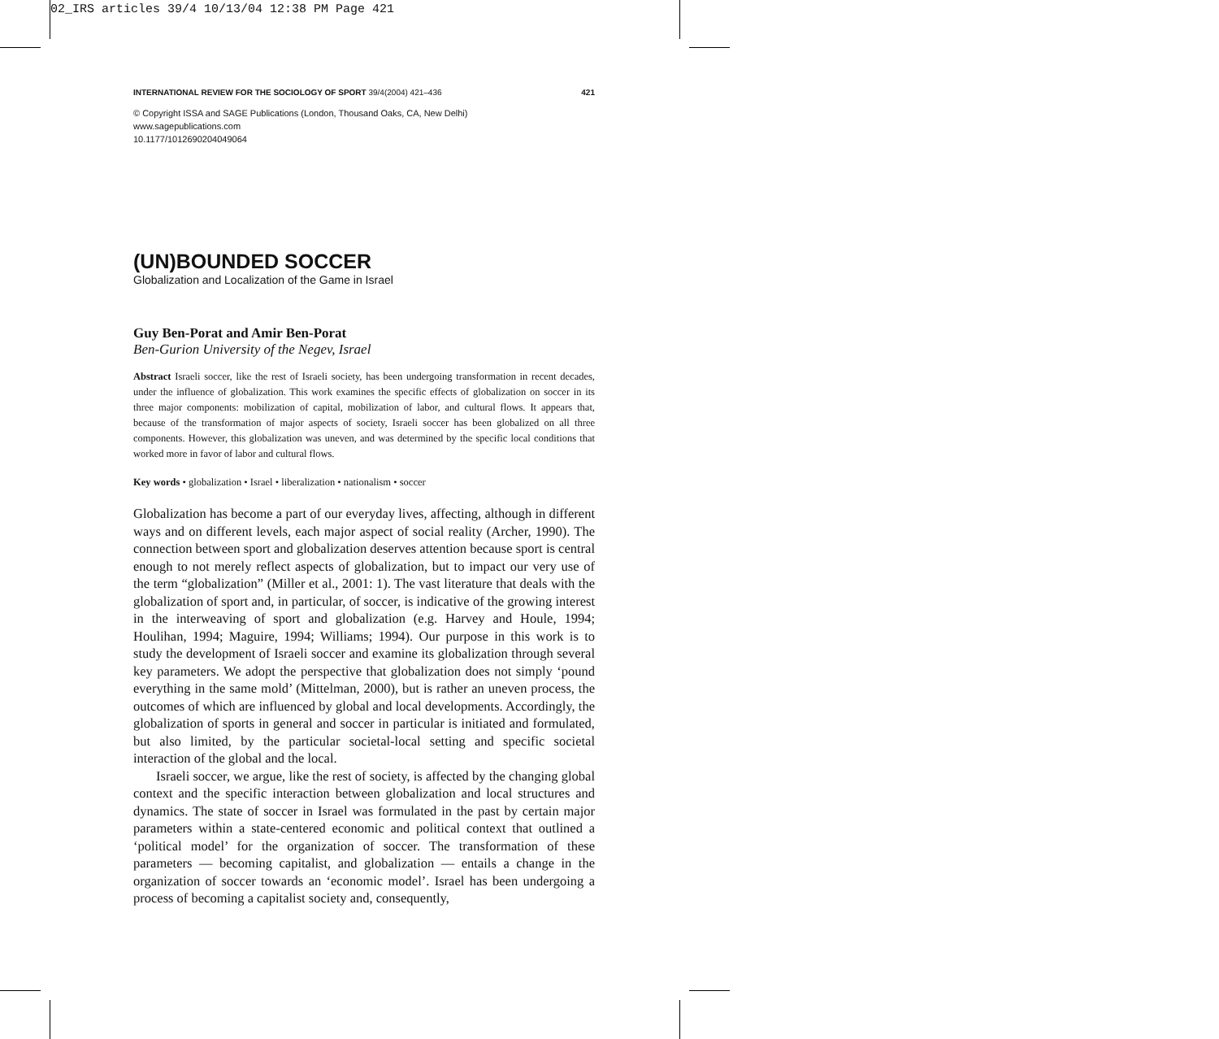02_IRS articles 39/4 10/13/04 12:38 PM Page 421
INTERNATIONAL REVIEW FOR THE SOCIOLOGY OF SPORT 39/4(2004) 421–436 421
© Copyright ISSA and SAGE Publications (London, Thousand Oaks, CA, New Delhi)
www.sagepublications.com
10.1177/1012690204049064
(UN)BOUNDED SOCCER
Globalization and Localization of the Game in Israel
Guy Ben-Porat and Amir Ben-Porat
Ben-Gurion University of the Negev, Israel
Abstract Israeli soccer, like the rest of Israeli society, has been undergoing transformation in recent decades, under the influence of globalization. This work examines the specific effects of globalization on soccer in its three major components: mobilization of capital, mobilization of labor, and cultural flows. It appears that, because of the transformation of major aspects of society, Israeli soccer has been globalized on all three components. However, this globalization was uneven, and was determined by the specific local conditions that worked more in favor of labor and cultural flows.
Key words • globalization • Israel • liberalization • nationalism • soccer
Globalization has become a part of our everyday lives, affecting, although in different ways and on different levels, each major aspect of social reality (Archer, 1990). The connection between sport and globalization deserves attention because sport is central enough to not merely reflect aspects of globalization, but to impact our very use of the term “globalization” (Miller et al., 2001: 1). The vast literature that deals with the globalization of sport and, in particular, of soccer, is indicative of the growing interest in the interweaving of sport and globalization (e.g. Harvey and Houle, 1994; Houlihan, 1994; Maguire, 1994; Williams; 1994). Our purpose in this work is to study the development of Israeli soccer and examine its globalization through several key parameters. We adopt the perspective that globalization does not simply ‘pound everything in the same mold’ (Mittelman, 2000), but is rather an uneven process, the outcomes of which are influenced by global and local developments. Accordingly, the globalization of sports in general and soccer in particular is initiated and formulated, but also limited, by the particular societal-local setting and specific societal interaction of the global and the local.
Israeli soccer, we argue, like the rest of society, is affected by the changing global context and the specific interaction between globalization and local structures and dynamics. The state of soccer in Israel was formulated in the past by certain major parameters within a state-centered economic and political context that outlined a ‘political model’ for the organization of soccer. The transformation of these parameters — becoming capitalist, and globalization — entails a change in the organization of soccer towards an ‘economic model’. Israel has been undergoing a process of becoming a capitalist society and, consequently,